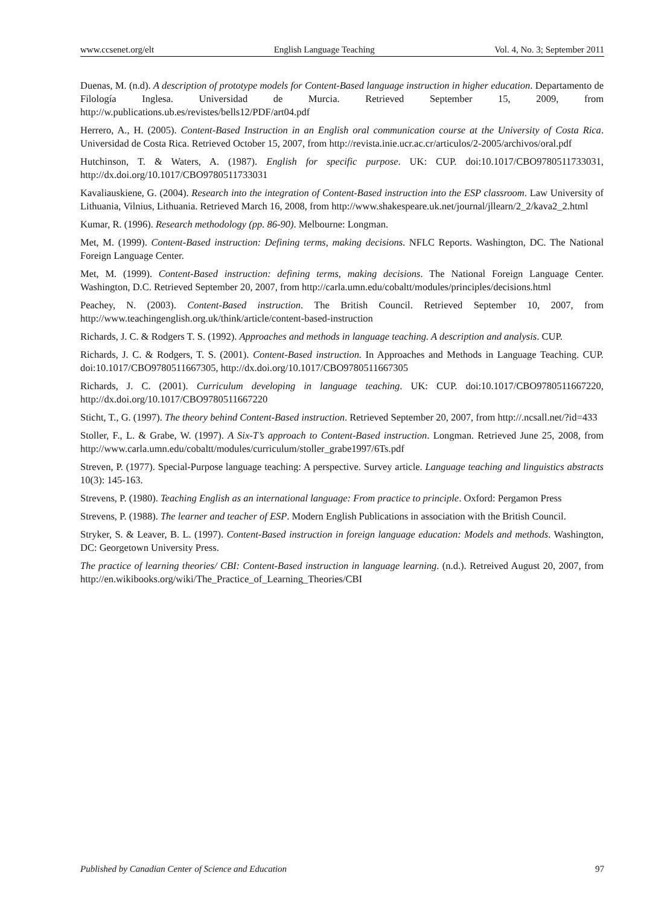www.ccsenet.org/elt English Language Teaching Vol. 4, No. 3; September 2011
Duenas, M. (n.d). A description of prototype models for Content-Based language instruction in higher education. Departamento de Filología Inglesa. Universidad de Murcia. Retrieved September 15, 2009, from http://w.publications.ub.es/revistes/bells12/PDF/art04.pdf
Herrero, A., H. (2005). Content-Based Instruction in an English oral communication course at the University of Costa Rica. Universidad de Costa Rica. Retrieved October 15, 2007, from http://revista.inie.ucr.ac.cr/articulos/2-2005/archivos/oral.pdf
Hutchinson, T. & Waters, A. (1987). English for specific purpose. UK: CUP. doi:10.1017/CBO9780511733031, http://dx.doi.org/10.1017/CBO9780511733031
Kavaliauskiene, G. (2004). Research into the integration of Content-Based instruction into the ESP classroom. Law University of Lithuania, Vilnius, Lithuania. Retrieved March 16, 2008, from http://www.shakespeare.uk.net/journal/jllearn/2_2/kava2_2.html
Kumar, R. (1996). Research methodology (pp. 86-90). Melbourne: Longman.
Met, M. (1999). Content-Based instruction: Defining terms, making decisions. NFLC Reports. Washington, DC. The National Foreign Language Center.
Met, M. (1999). Content-Based instruction: defining terms, making decisions. The National Foreign Language Center. Washington, D.C. Retrieved September 20, 2007, from http://carla.umn.edu/cobaltt/modules/principles/decisions.html
Peachey, N. (2003). Content-Based instruction. The British Council. Retrieved September 10, 2007, from http://www.teachingenglish.org.uk/think/article/content-based-instruction
Richards, J. C. & Rodgers T. S. (1992). Approaches and methods in language teaching. A description and analysis. CUP.
Richards, J. C. & Rodgers, T. S. (2001). Content-Based instruction. In Approaches and Methods in Language Teaching. CUP. doi:10.1017/CBO9780511667305, http://dx.doi.org/10.1017/CBO9780511667305
Richards, J. C. (2001). Curriculum developing in language teaching. UK: CUP. doi:10.1017/CBO9780511667220, http://dx.doi.org/10.1017/CBO9780511667220
Sticht, T., G. (1997). The theory behind Content-Based instruction. Retrieved September 20, 2007, from http://.ncsall.net/?id=433
Stoller, F., L. & Grabe, W. (1997). A Six-T’s approach to Content-Based instruction. Longman. Retrieved June 25, 2008, from http://www.carla.umn.edu/cobaltt/modules/curriculum/stoller_grabe1997/6Ts.pdf
Streven, P. (1977). Special-Purpose language teaching: A perspective. Survey article. Language teaching and linguistics abstracts 10(3): 145-163.
Strevens, P. (1980). Teaching English as an international language: From practice to principle. Oxford: Pergamon Press
Strevens, P. (1988). The learner and teacher of ESP. Modern English Publications in association with the British Council.
Stryker, S. & Leaver, B. L. (1997). Content-Based instruction in foreign language education: Models and methods. Washington, DC: Georgetown University Press.
The practice of learning theories/ CBI: Content-Based instruction in language learning. (n.d.). Retreived August 20, 2007, from http://en.wikibooks.org/wiki/The_Practice_of_Learning_Theories/CBI
Published by Canadian Center of Science and Education 97